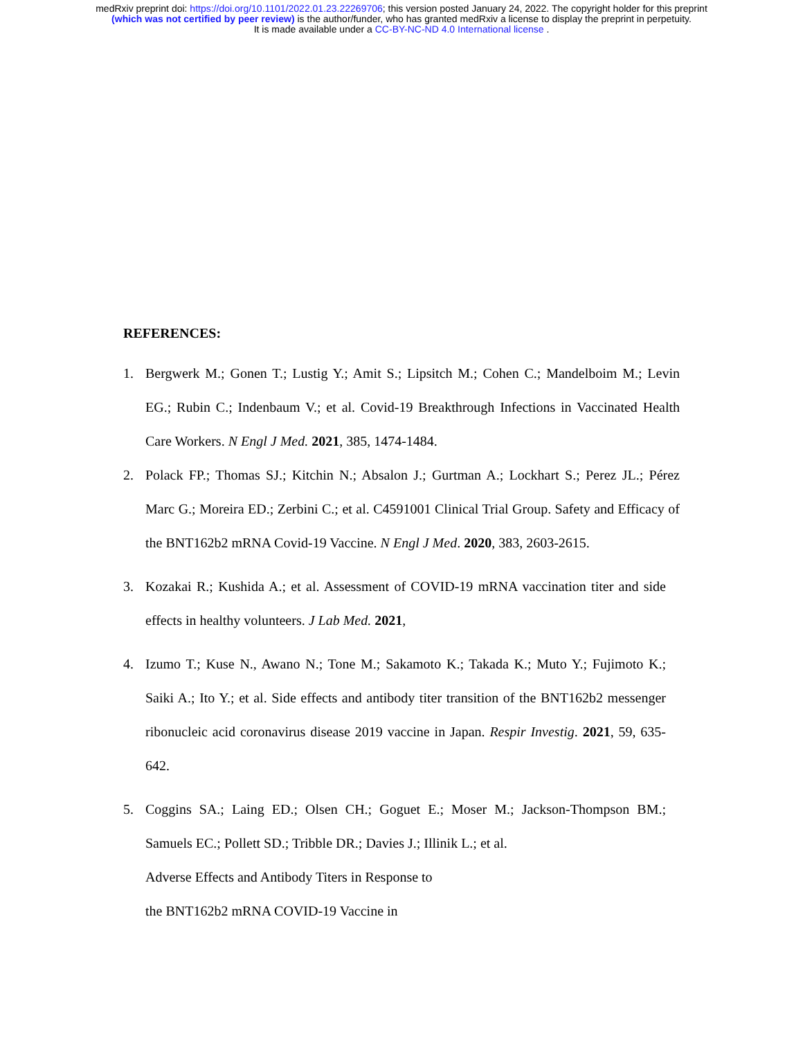medRxiv preprint doi: https://doi.org/10.1101/2022.01.23.22269706; this version posted January 24, 2022. The copyright holder for this preprint
(which was not certified by peer review) is the author/funder, who has granted medRxiv a license to display the preprint in perpetuity.
It is made available under a CC-BY-NC-ND 4.0 International license .
REFERENCES:
1. Bergwerk M.; Gonen T.; Lustig Y.; Amit S.; Lipsitch M.; Cohen C.; Mandelboim M.; Levin EG.; Rubin C.; Indenbaum V.; et al. Covid-19 Breakthrough Infections in Vaccinated Health Care Workers. N Engl J Med. 2021, 385, 1474-1484.
2. Polack FP.; Thomas SJ.; Kitchin N.; Absalon J.; Gurtman A.; Lockhart S.; Perez JL.; Pérez Marc G.; Moreira ED.; Zerbini C.; et al. C4591001 Clinical Trial Group. Safety and Efficacy of the BNT162b2 mRNA Covid-19 Vaccine. N Engl J Med. 2020, 383, 2603-2615.
3. Kozakai R.; Kushida A.; et al. Assessment of COVID-19 mRNA vaccination titer and side effects in healthy volunteers. J Lab Med. 2021,
4. Izumo T.; Kuse N., Awano N.; Tone M.; Sakamoto K.; Takada K.; Muto Y.; Fujimoto K.; Saiki A.; Ito Y.; et al. Side effects and antibody titer transition of the BNT162b2 messenger ribonucleic acid coronavirus disease 2019 vaccine in Japan. Respir Investig. 2021, 59, 635-642.
5. Coggins SA.; Laing ED.; Olsen CH.; Goguet E.; Moser M.; Jackson-Thompson BM.; Samuels EC.; Pollett SD.; Tribble DR.; Davies J.; Illinik L.; et al.
Adverse Effects and Antibody Titers in Response to
the BNT162b2 mRNA COVID-19 Vaccine in